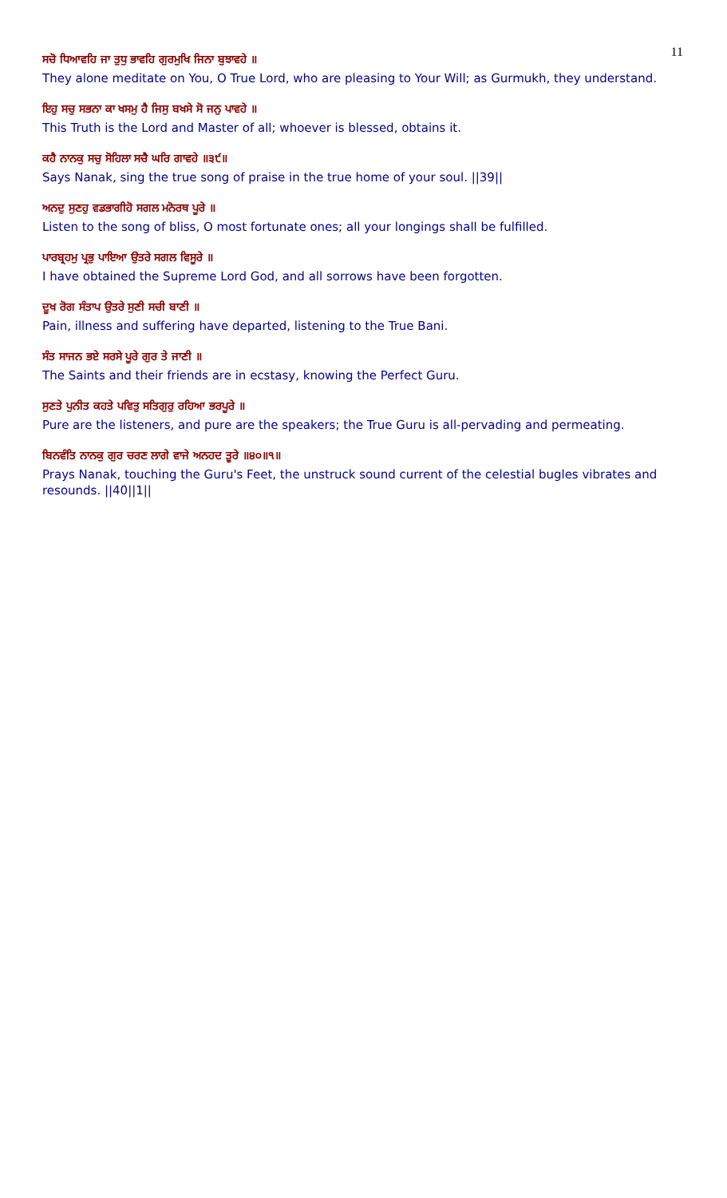11
ਸਚੋ ਧਿਆਵਹਿ ਜਾ ਤੁਧੁ ਭਾਵਹਿ ਗੁਰਮੁਖਿ ਜਿਨਾ ਬੁਝਾਵਹੇ ॥
They alone meditate on You, O True Lord, who are pleasing to Your Will; as Gurmukh, they understand.
ਇਹੁ ਸਚੁ ਸਭਨਾ ਕਾ ਖਸਮੁ ਹੈ ਜਿਸੁ ਬਖਸੇ ਸੋ ਜਨੁ ਪਾਵਹੇ ॥
This Truth is the Lord and Master of all; whoever is blessed, obtains it.
ਕਹੈ ਨਾਨਕੁ ਸਚੁ ਸੋਹਿਲਾ ਸਚੈ ਘਰਿ ਗਾਵਹੇ ॥੩੯॥
Says Nanak, sing the true song of praise in the true home of your soul. ||39||
ਅਨਦੁ ਸੁਣਹੁ ਵਡਭਾਗੀਹੋ ਸਗਲ ਮਨੋਰਥ ਪੂਰੇ ॥
Listen to the song of bliss, O most fortunate ones; all your longings shall be fulfilled.
ਪਾਰਬ੍ਰਹਮੁ ਪ੍ਰਭੁ ਪਾਇਆ ਉਤਰੇ ਸਗਲ ਵਿਸੂਰੇ ॥
I have obtained the Supreme Lord God, and all sorrows have been forgotten.
ਦੂਖ ਰੋਗ ਸੰਤਾਪ ਉਤਰੇ ਸੁਣੀ ਸਚੀ ਬਾਣੀ ॥
Pain, illness and suffering have departed, listening to the True Bani.
ਸੰਤ ਸਾਜਨ ਭਏ ਸਰਸੇ ਪੂਰੇ ਗੁਰ ਤੇ ਜਾਣੀ ॥
The Saints and their friends are in ecstasy, knowing the Perfect Guru.
ਸੁਣਤੇ ਪੁਨੀਤ ਕਹਤੇ ਪਵਿਤੁ ਸਤਿਗੁਰੁ ਰਹਿਆ ਭਰਪੂਰੇ ॥
Pure are the listeners, and pure are the speakers; the True Guru is all-pervading and permeating.
ਬਿਨਵੰਤਿ ਨਾਨਕੁ ਗੁਰ ਚਰਣ ਲਾਗੇ ਵਾਜੇ ਅਨਹਦ ਤੂਰੇ ॥੪੦॥੧॥
Prays Nanak, touching the Guru's Feet, the unstruck sound current of the celestial bugles vibrates and resounds. ||40||1||